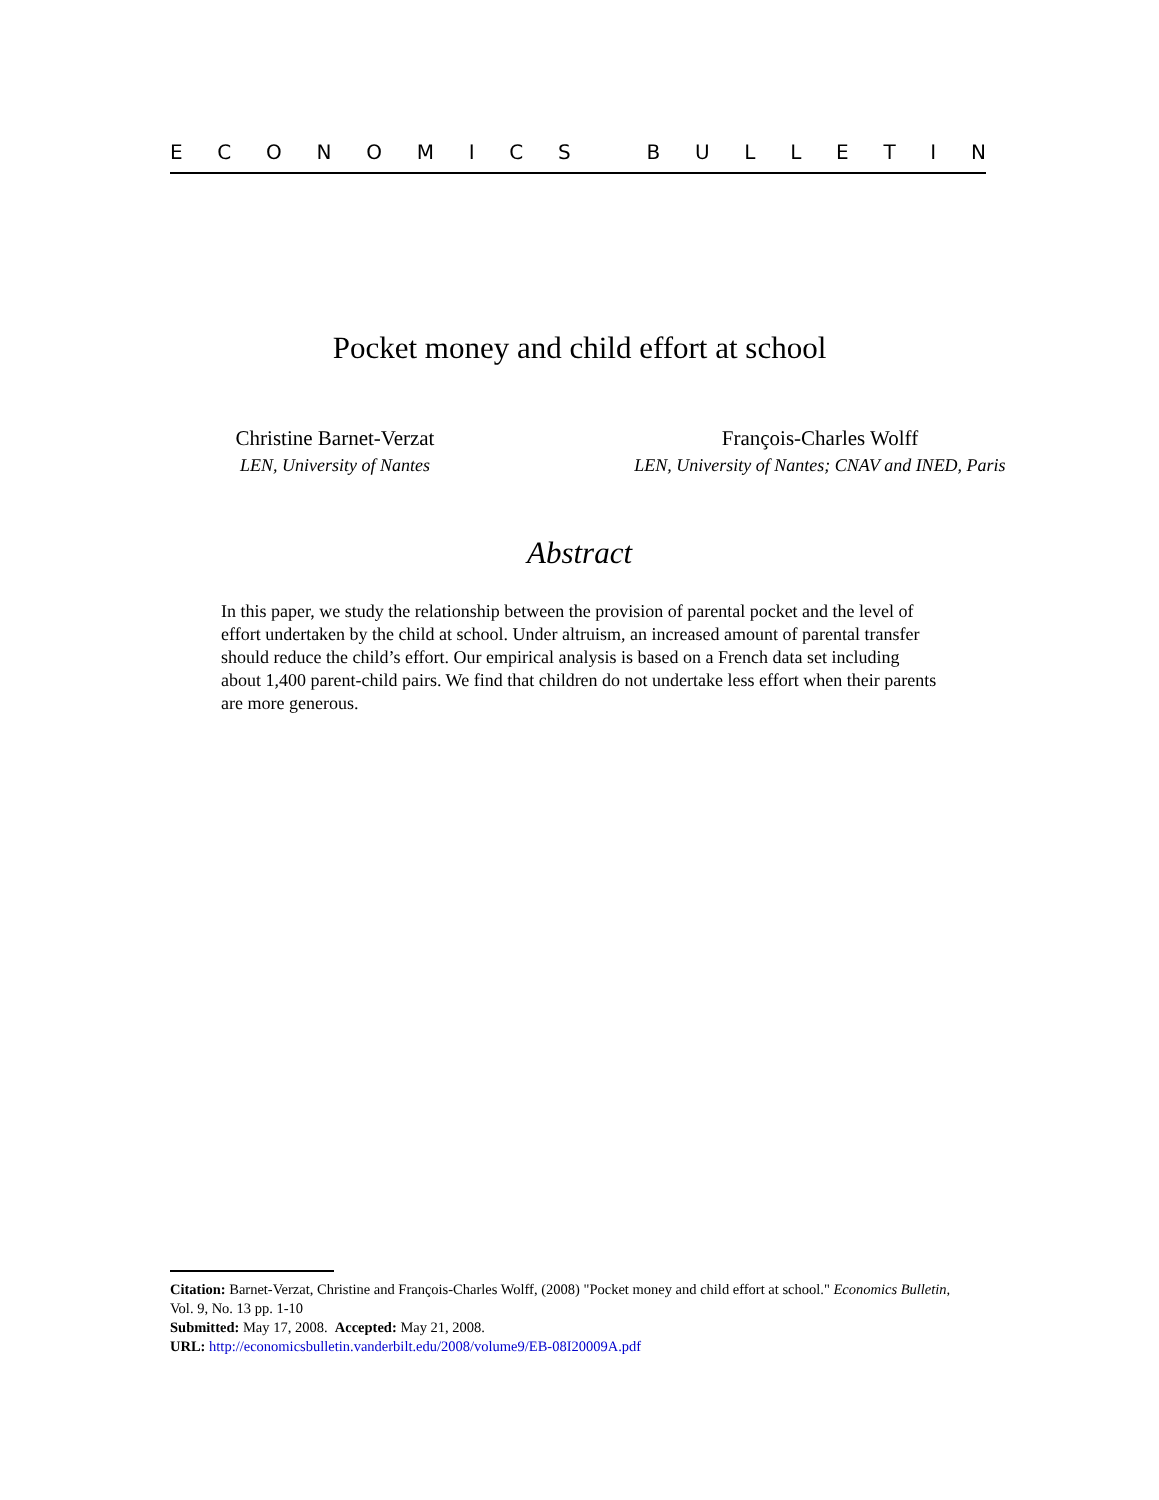ECONOMICS BULLETIN
Pocket money and child effort at school
Christine Barnet-Verzat
LEN, University of Nantes
François-Charles Wolff
LEN, University of Nantes; CNAV and INED, Paris
Abstract
In this paper, we study the relationship between the provision of parental pocket and the level of effort undertaken by the child at school. Under altruism, an increased amount of parental transfer should reduce the child’s effort. Our empirical analysis is based on a French data set including about 1,400 parent-child pairs. We find that children do not undertake less effort when their parents are more generous.
Citation: Barnet-Verzat, Christine and François-Charles Wolff, (2008) "Pocket money and child effort at school." Economics Bulletin, Vol. 9, No. 13 pp. 1-10
Submitted: May 17, 2008. Accepted: May 21, 2008.
URL: http://economicsbulletin.vanderbilt.edu/2008/volume9/EB-08I20009A.pdf